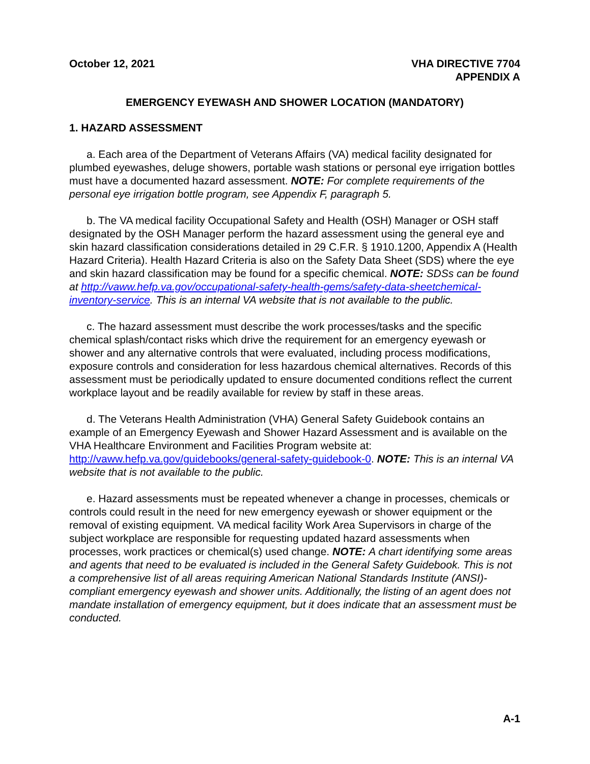October 12, 2021 VHA DIRECTIVE 7704
APPENDIX A
EMERGENCY EYEWASH AND SHOWER LOCATION (MANDATORY)
1. HAZARD ASSESSMENT
a. Each area of the Department of Veterans Affairs (VA) medical facility designated for plumbed eyewashes, deluge showers, portable wash stations or personal eye irrigation bottles must have a documented hazard assessment. NOTE: For complete requirements of the personal eye irrigation bottle program, see Appendix F, paragraph 5.
b. The VA medical facility Occupational Safety and Health (OSH) Manager or OSH staff designated by the OSH Manager perform the hazard assessment using the general eye and skin hazard classification considerations detailed in 29 C.F.R. § 1910.1200, Appendix A (Health Hazard Criteria). Health Hazard Criteria is also on the Safety Data Sheet (SDS) where the eye and skin hazard classification may be found for a specific chemical. NOTE: SDSs can be found at http://vaww.hefp.va.gov/occupational-safety-health-gems/safety-data-sheetchemical-inventory-service. This is an internal VA website that is not available to the public.
c. The hazard assessment must describe the work processes/tasks and the specific chemical splash/contact risks which drive the requirement for an emergency eyewash or shower and any alternative controls that were evaluated, including process modifications, exposure controls and consideration for less hazardous chemical alternatives. Records of this assessment must be periodically updated to ensure documented conditions reflect the current workplace layout and be readily available for review by staff in these areas.
d. The Veterans Health Administration (VHA) General Safety Guidebook contains an example of an Emergency Eyewash and Shower Hazard Assessment and is available on the VHA Healthcare Environment and Facilities Program website at: http://vaww.hefp.va.gov/guidebooks/general-safety-guidebook-0. NOTE: This is an internal VA website that is not available to the public.
e. Hazard assessments must be repeated whenever a change in processes, chemicals or controls could result in the need for new emergency eyewash or shower equipment or the removal of existing equipment. VA medical facility Work Area Supervisors in charge of the subject workplace are responsible for requesting updated hazard assessments when processes, work practices or chemical(s) used change. NOTE: A chart identifying some areas and agents that need to be evaluated is included in the General Safety Guidebook. This is not a comprehensive list of all areas requiring American National Standards Institute (ANSI)-compliant emergency eyewash and shower units. Additionally, the listing of an agent does not mandate installation of emergency equipment, but it does indicate that an assessment must be conducted.
A-1